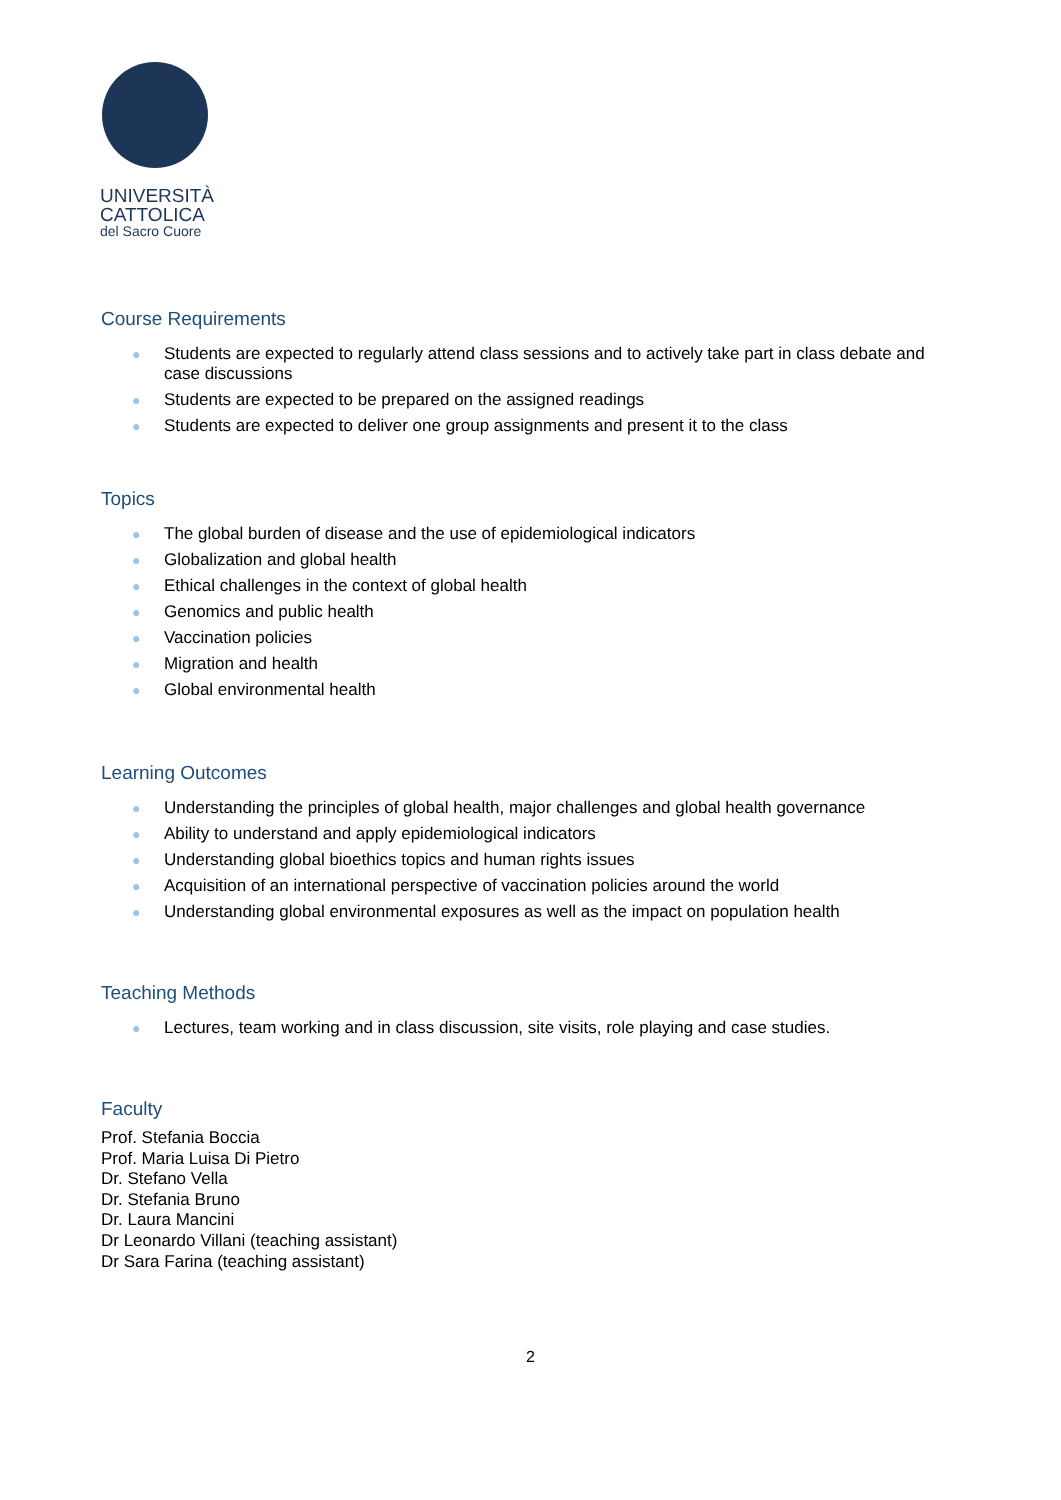UNIVERSITÀ
CATTOLICA
del Sacro Cuore
Course Requirements
● Students are expected to regularly attend class sessions and to actively take part in class debate and case discussions
● Students are expected to be prepared on the assigned readings
● Students are expected to deliver one group assignments and present it to the class
Topics
● The global burden of disease and the use of epidemiological indicators
● Globalization and global health
● Ethical challenges in the context of global health
● Genomics and public health
● Vaccination policies
● Migration and health
● Global environmental health
Learning Outcomes
● Understanding the principles of global health, major challenges and global health governance
● Ability to understand and apply epidemiological indicators
● Understanding global bioethics topics and human rights issues
● Acquisition of an international perspective of vaccination policies around the world
● Understanding global environmental exposures as well as the impact on population health
Teaching Methods
● Lectures, team working and in class discussion, site visits, role playing and case studies.
Faculty
Prof. Stefania Boccia
Prof. Maria Luisa Di Pietro
Dr. Stefano Vella
Dr. Stefania Bruno
Dr. Laura Mancini
Dr Leonardo Villani (teaching assistant)
Dr Sara Farina (teaching assistant)
2